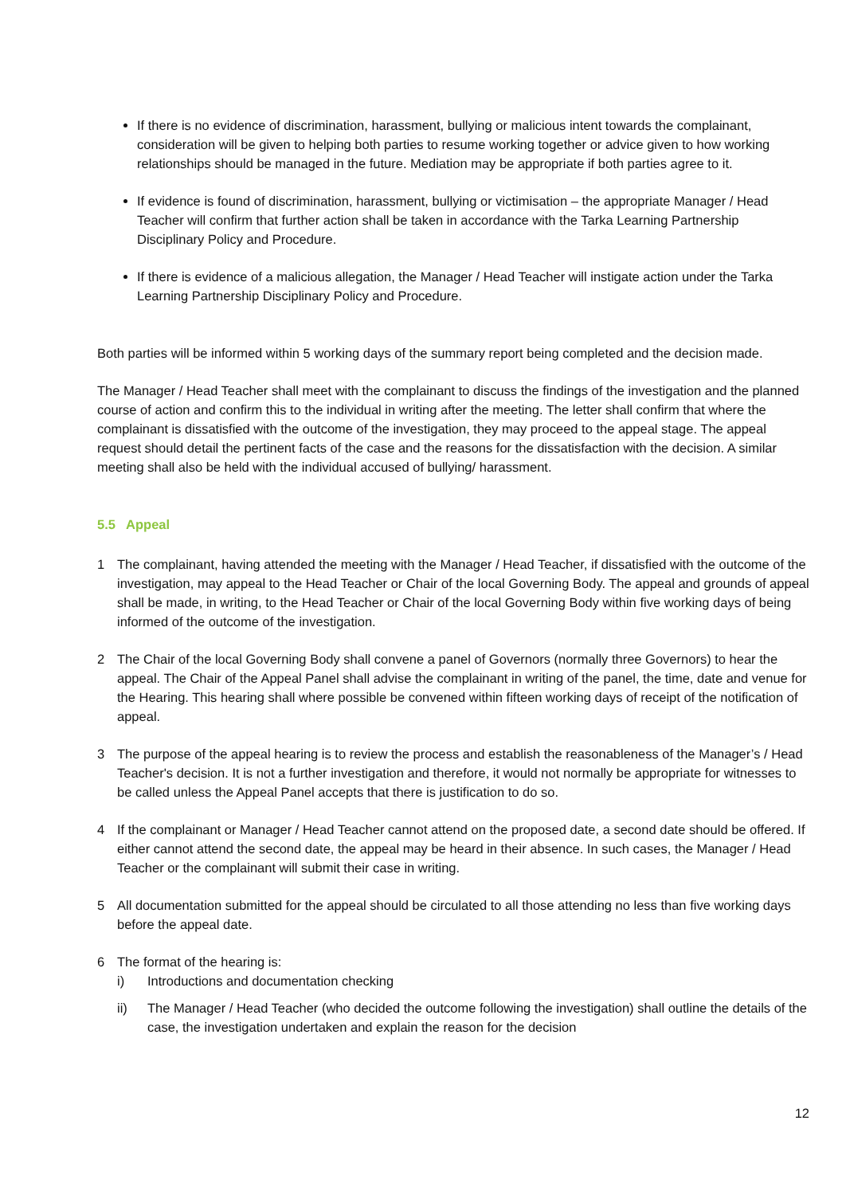If there is no evidence of discrimination, harassment, bullying or malicious intent towards the complainant, consideration will be given to helping both parties to resume working together or advice given to how working relationships should be managed in the future. Mediation may be appropriate if both parties agree to it.
If evidence is found of discrimination, harassment, bullying or victimisation – the appropriate Manager / Head Teacher will confirm that further action shall be taken in accordance with the Tarka Learning Partnership Disciplinary Policy and Procedure.
If there is evidence of a malicious allegation, the Manager / Head Teacher will instigate action under the Tarka Learning Partnership Disciplinary Policy and Procedure.
Both parties will be informed within 5 working days of the summary report being completed and the decision made.
The Manager / Head Teacher shall meet with the complainant to discuss the findings of the investigation and the planned course of action and confirm this to the individual in writing after the meeting. The letter shall confirm that where the complainant is dissatisfied with the outcome of the investigation, they may proceed to the appeal stage. The appeal request should detail the pertinent facts of the case and the reasons for the dissatisfaction with the decision. A similar meeting shall also be held with the individual accused of bullying/ harassment.
5.5 Appeal
1 The complainant, having attended the meeting with the Manager / Head Teacher, if dissatisfied with the outcome of the investigation, may appeal to the Head Teacher or Chair of the local Governing Body. The appeal and grounds of appeal shall be made, in writing, to the Head Teacher or Chair of the local Governing Body within five working days of being informed of the outcome of the investigation.
2 The Chair of the local Governing Body shall convene a panel of Governors (normally three Governors) to hear the appeal. The Chair of the Appeal Panel shall advise the complainant in writing of the panel, the time, date and venue for the Hearing. This hearing shall where possible be convened within fifteen working days of receipt of the notification of appeal.
3 The purpose of the appeal hearing is to review the process and establish the reasonableness of the Manager’s / Head Teacher's decision. It is not a further investigation and therefore, it would not normally be appropriate for witnesses to be called unless the Appeal Panel accepts that there is justification to do so.
4 If the complainant or Manager / Head Teacher cannot attend on the proposed date, a second date should be offered. If either cannot attend the second date, the appeal may be heard in their absence. In such cases, the Manager / Head Teacher or the complainant will submit their case in writing.
5 All documentation submitted for the appeal should be circulated to all those attending no less than five working days before the appeal date.
6 The format of the hearing is:
i) Introductions and documentation checking
ii) The Manager / Head Teacher (who decided the outcome following the investigation) shall outline the details of the case, the investigation undertaken and explain the reason for the decision
12